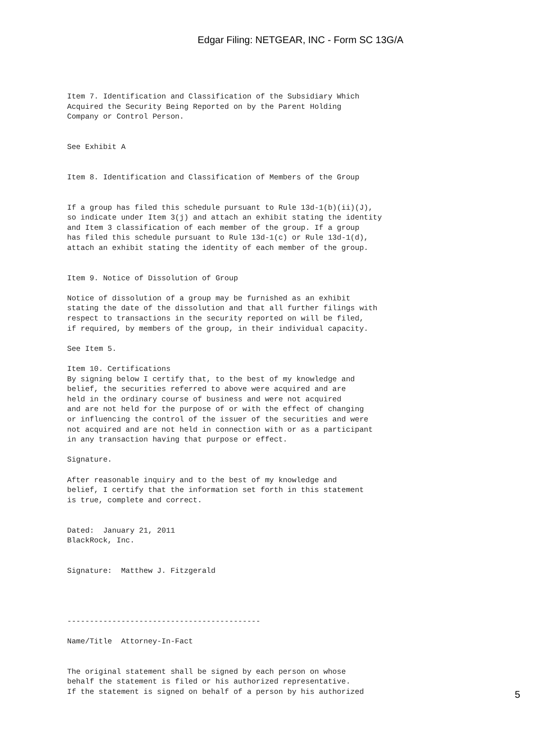Edgar Filing: NETGEAR, INC - Form SC 13G/A
Item 7. Identification and Classification of the Subsidiary Which
Acquired the Security Being Reported on by the Parent Holding
Company or Control Person.


See Exhibit A


Item 8. Identification and Classification of Members of the Group


If a group has filed this schedule pursuant to Rule 13d-1(b)(ii)(J),
so indicate under Item 3(j) and attach an exhibit stating the identity
and Item 3 classification of each member of the group. If a group
has filed this schedule pursuant to Rule 13d-1(c) or Rule 13d-1(d),
attach an exhibit stating the identity of each member of the group.


Item 9. Notice of Dissolution of Group

Notice of dissolution of a group may be furnished as an exhibit
stating the date of the dissolution and that all further filings with
respect to transactions in the security reported on will be filed,
if required, by members of the group, in their individual capacity.

See Item 5.

Item 10. Certifications
By signing below I certify that, to the best of my knowledge and
belief, the securities referred to above were acquired and are
held in the ordinary course of business and were not acquired
and are not held for the purpose of or with the effect of changing
or influencing the control of the issuer of the securities and were
not acquired and are not held in connection with or as a participant
in any transaction having that purpose or effect.

Signature.

After reasonable inquiry and to the best of my knowledge and
belief, I certify that the information set forth in this statement
is true, complete and correct.


Dated:  January 21, 2011
BlackRock, Inc.


Signature:  Matthew J. Fitzgerald




-------------------------------------------

Name/Title  Attorney-In-Fact


The original statement shall be signed by each person on whose
behalf the statement is filed or his authorized representative.
If the statement is signed on behalf of a person by his authorized
5